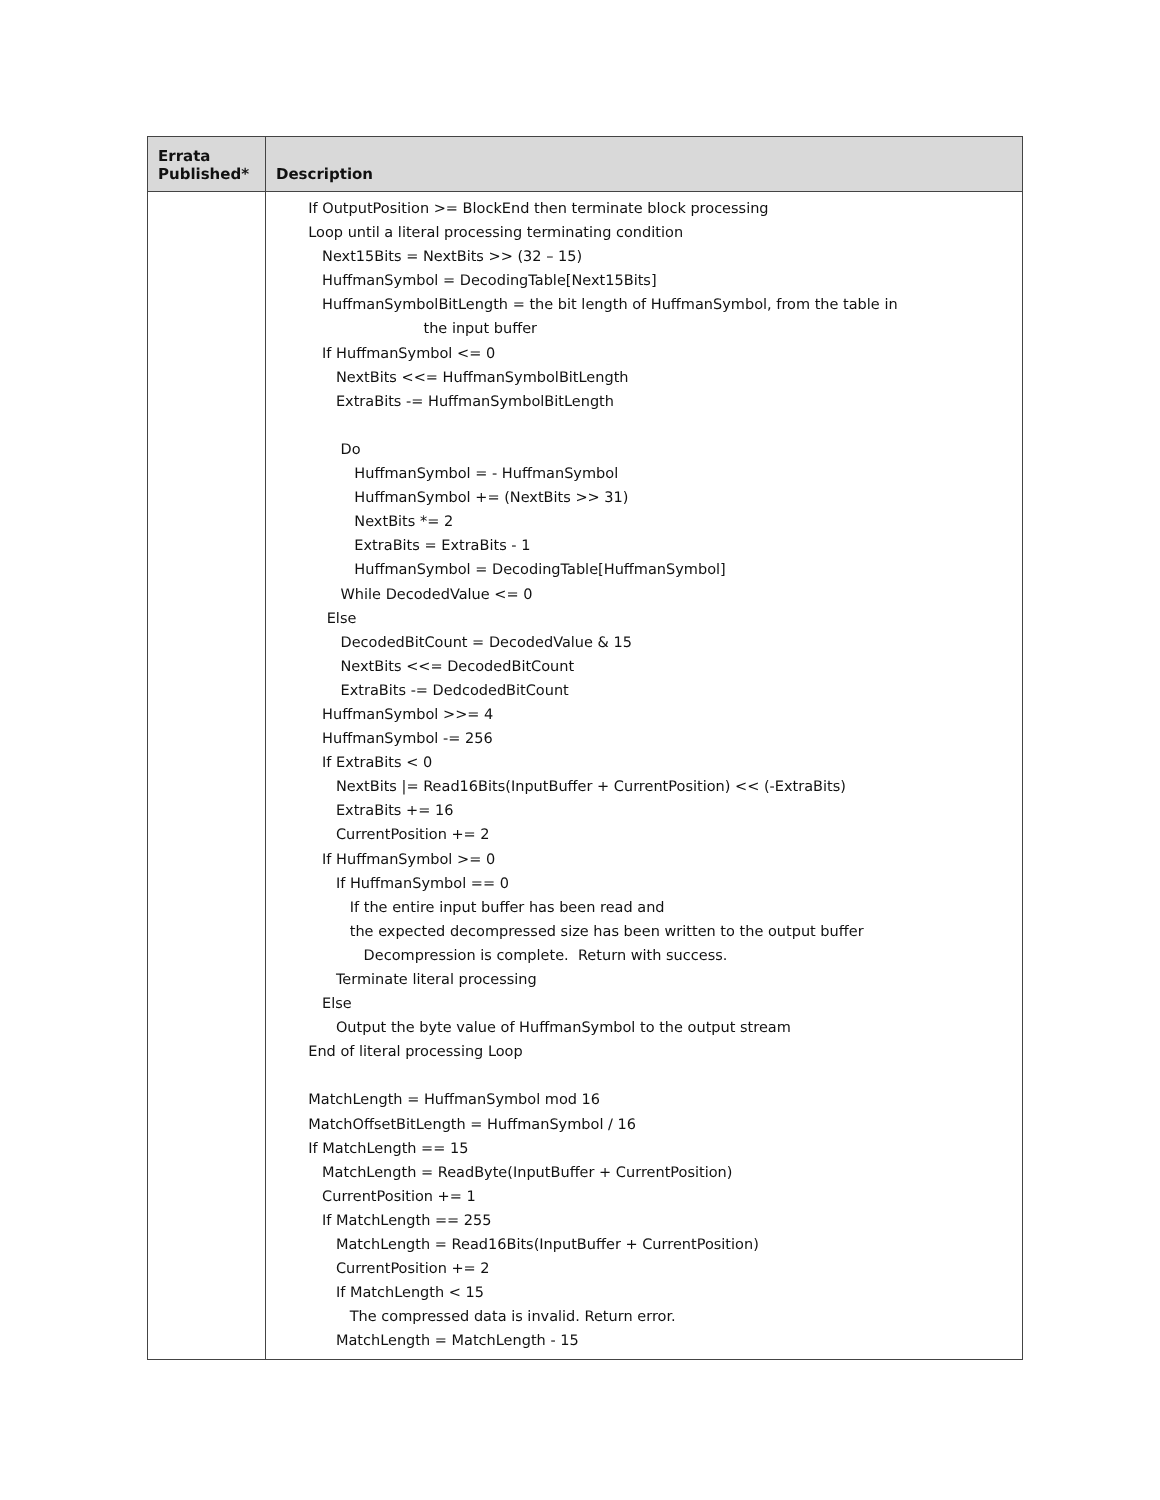| Errata Published* | Description |
| --- | --- |
| | If OutputPosition >= BlockEnd then terminate block processing Loop until a literal processing terminating condition Next15Bits = NextBits >> (32 – 15) HuffmanSymbol = DecodingTable[Next15Bits] HuffmanSymbolBitLength = the bit length of HuffmanSymbol, from the table in the input buffer If HuffmanSymbol <= 0 NextBits <<= HuffmanSymbolBitLength ExtraBits -= HuffmanSymbolBitLength Do HuffmanSymbol = - HuffmanSymbol HuffmanSymbol += (NextBits >> 31) NextBits *= 2 ExtraBits = ExtraBits - 1 HuffmanSymbol = DecodingTable[HuffmanSymbol] While DecodedValue <= 0 Else DecodedBitCount = DecodedValue & 15 NextBits <<= DecodedBitCount ExtraBits -= DedcodedBitCount HuffmanSymbol >>= 4 HuffmanSymbol -= 256 If ExtraBits < 0 NextBits /= Read16Bits(InputBuffer + CurrentPosition) << (-ExtraBits) ExtraBits += 16 CurrentPosition += 2 If HuffmanSymbol >= 0 If HuffmanSymbol == 0 If the entire input buffer has been read and the expected decompressed size has been written to the output buffer Decompression is complete. Return with success. Terminate literal processing Else Output the byte value of HuffmanSymbol to the output stream End of literal processing Loop MatchLength = HuffmanSymbol mod 16 MatchOffsetBitLength = HuffmanSymbol / 16 If MatchLength == 15 MatchLength = ReadByte(InputBuffer + CurrentPosition) CurrentPosition += 1 If MatchLength == 255 MatchLength = Read16Bits(InputBuffer + CurrentPosition) CurrentPosition += 2 If MatchLength < 15 The compressed data is invalid. Return error. MatchLength = MatchLength - 15 |